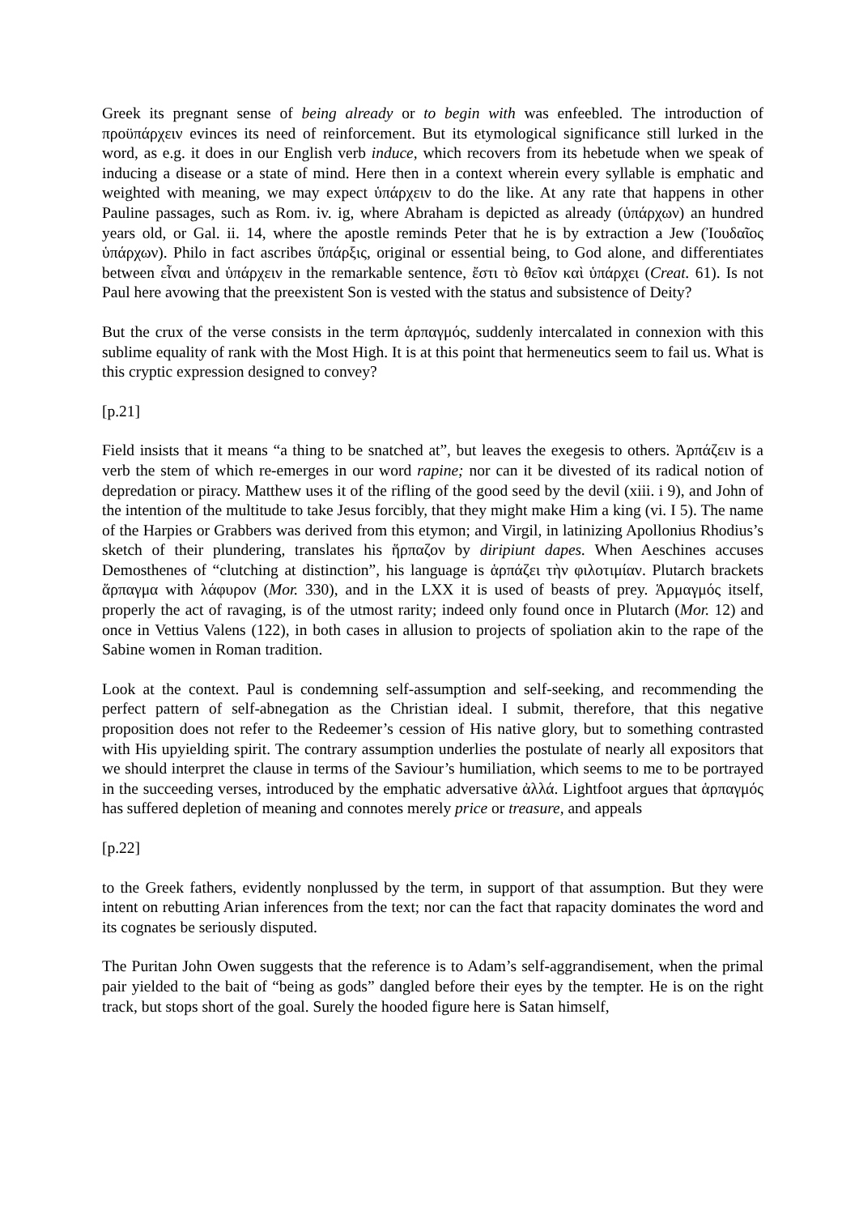Greek its pregnant sense of being already or to begin with was enfeebled. The introduction of προϋπάρχειν evinces its need of reinforcement. But its etymological significance still lurked in the word, as e.g. it does in our English verb induce, which recovers from its hebetude when we speak of inducing a disease or a state of mind. Here then in a context wherein every syllable is emphatic and weighted with meaning, we may expect ὑπάρχειν to do the like. At any rate that happens in other Pauline passages, such as Rom. iv. ig, where Abraham is depicted as already (ὑπάρχων) an hundred years old, or Gal. ii. 14, where the apostle reminds Peter that he is by extraction a Jew (Ἰουδαῖος ὑπάρχων). Philo in fact ascribes ὕπάρξις, original or essential being, to God alone, and differentiates between εἶναι and ὑπάρχειν in the remarkable sentence, ἔστι τὸ θεῖον καὶ ὑπάρχει (Creat. 61). Is not Paul here avowing that the preexistent Son is vested with the status and subsistence of Deity?
But the crux of the verse consists in the term ἁρπαγμός, suddenly intercalated in connexion with this sublime equality of rank with the Most High. It is at this point that hermeneutics seem to fail us. What is this cryptic expression designed to convey?
[p.21]
Field insists that it means “a thing to be snatched at”, but leaves the exegesis to others. Ἀρπάζειν is a verb the stem of which re-emerges in our word rapine; nor can it be divested of its radical notion of depredation or piracy. Matthew uses it of the rifling of the good seed by the devil (xiii. i 9), and John of the intention of the multitude to take Jesus forcibly, that they might make Him a king (vi. I 5). The name of the Harpies or Grabbers was derived from this etymon; and Virgil, in latinizing Apollonius Rhodius’s sketch of their plundering, translates his ἥρπαζον by diripiunt dapes. When Aeschines accuses Demosthenes of “clutching at distinction”, his language is ἁρπάζει τὴν φιλοτιμίαν. Plutarch brackets ἅρπαγμα with λάφυρον (Mor. 330), and in the LXX it is used of beasts of prey. Ἁρμαγμός itself, properly the act of ravaging, is of the utmost rarity; indeed only found once in Plutarch (Mor. 12) and once in Vettius Valens (122), in both cases in allusion to projects of spoliation akin to the rape of the Sabine women in Roman tradition.
Look at the context. Paul is condemning self-assumption and self-seeking, and recommending the perfect pattern of self-abnegation as the Christian ideal. I submit, therefore, that this negative proposition does not refer to the Redeemer’s cession of His native glory, but to something contrasted with His upyielding spirit. The contrary assumption underlies the postulate of nearly all expositors that we should interpret the clause in terms of the Saviour’s humiliation, which seems to me to be portrayed in the succeeding verses, introduced by the emphatic adversative ἀλλά. Lightfoot argues that ἁρπαγμός has suffered depletion of meaning and connotes merely price or treasure, and appeals
[p.22]
to the Greek fathers, evidently nonplussed by the term, in support of that assumption. But they were intent on rebutting Arian inferences from the text; nor can the fact that rapacity dominates the word and its cognates be seriously disputed.
The Puritan John Owen suggests that the reference is to Adam’s self-aggrandisement, when the primal pair yielded to the bait of “being as gods” dangled before their eyes by the tempter. He is on the right track, but stops short of the goal. Surely the hooded figure here is Satan himself,